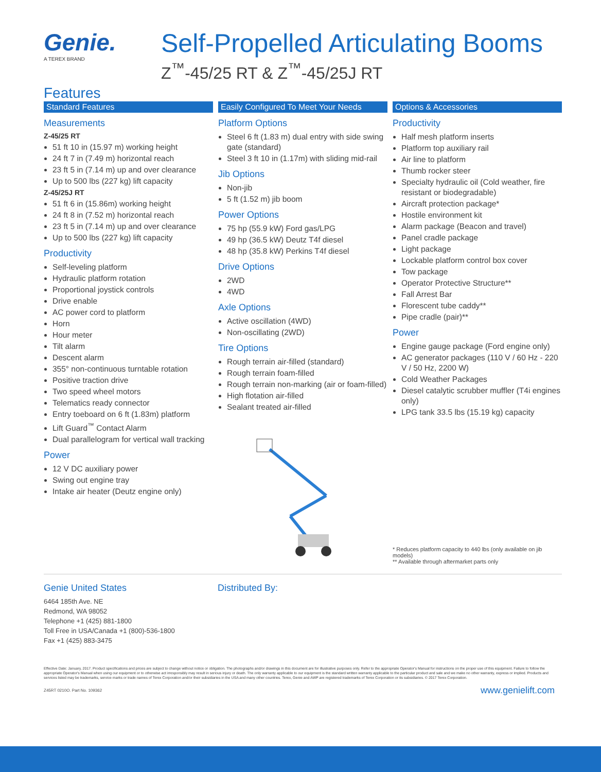Genie.
A TEREX BRAND
Self-Propelled Articulating Booms
Z<sup>™</sup>-45/25 RT & Z<sup>™</sup>-45/25J RT
Features
Standard Features
Measurements
Z-45/25 RT
51 ft 10 in (15.97 m) working height
24 ft 7 in (7.49 m) horizontal reach
23 ft 5 in (7.14 m) up and over clearance
Up to 500 lbs (227 kg) lift capacity
Z-45/25J RT
51 ft 6 in (15.86m) working height
24 ft 8 in (7.52 m) horizontal reach
23 ft 5 in (7.14 m) up and over clearance
Up to 500 lbs (227 kg) lift capacity
Productivity
Self-leveling platform
Hydraulic platform rotation
Proportional joystick controls
Drive enable
AC power cord to platform
Horn
Hour meter
Tilt alarm
Descent alarm
355° non-continuous turntable rotation
Positive traction drive
Two speed wheel motors
Telematics ready connector
Entry toeboard on 6 ft (1.83m) platform
Lift Guard<sup>™</sup> Contact Alarm
Dual parallelogram for vertical wall tracking
Power
12 V DC auxiliary power
Swing out engine tray
Intake air heater (Deutz engine only)
Easily Configured To Meet Your Needs
Platform Options
Steel 6 ft (1.83 m) dual entry with side swing gate (standard)
Steel 3 ft 10 in (1.17m) with sliding mid-rail
Jib Options
Non-jib
5 ft (1.52 m) jib boom
Power Options
75 hp (55.9 kW) Ford gas/LPG
49 hp (36.5 kW) Deutz T4f diesel
48 hp (35.8 kW) Perkins T4f diesel
Drive Options
2WD
4WD
Axle Options
Active oscillation (4WD)
Non-oscillating (2WD)
Tire Options
Rough terrain air-filled (standard)
Rough terrain foam-filled
Rough terrain non-marking (air or foam-filled)
High flotation air-filled
Sealant treated air-filled
Options & Accessories
Productivity
Half mesh platform inserts
Platform top auxiliary rail
Air line to platform
Thumb rocker steer
Specialty hydraulic oil (Cold weather, fire resistant or biodegradable)
Aircraft protection package*
Hostile environment kit
Alarm package (Beacon and travel)
Panel cradle package
Light package
Lockable platform control box cover
Tow package
Operator Protective Structure**
Fall Arrest Bar
Florescent tube caddy**
Pipe cradle (pair)**
Power
Engine gauge package (Ford engine only)
AC generator packages (110 V / 60 Hz - 220 V / 50 Hz, 2200 W)
Cold Weather Packages
Diesel catalytic scrubber muffler (T4i engines only)
LPG tank 33.5 lbs (15.19 kg) capacity
* Reduces platform capacity to 440 lbs (only available on jib models)
** Available through aftermarket parts only
Genie United States
6464 185th Ave. NE
Redmond, WA 98052
Telephone +1 (425) 881-1800
Toll Free in USA/Canada +1 (800)-536-1800
Fax +1 (425) 883-3475
Distributed By:
Effective Date: January, 2017. Product specifications and prices are subject to change without notice or obligation. The photographs and/or drawings in this document are for illustrative purposes only. Refer to the appropriate Operator's Manual for instructions on the proper use of this equipment. Failure to follow the appropriate Operator's Manual when using our equipment or to otherwise act irresponsibly may result in serious injury or death. The only warranty applicable to our equipment is the standard written warranty applicable to the particular product and sale and we make no other warranty, express or implied. Products and services listed may be trademarks, service marks or trade names of Terex Corporation and/or their subsidiaries in the USA and many other countries. Terex, Genie and AWP are registered trademarks of Terex Corporation or its subsidiaries. © 2017 Terex Corporation.
Z45RT 0210O. Part No. 109362 www.genielift.com